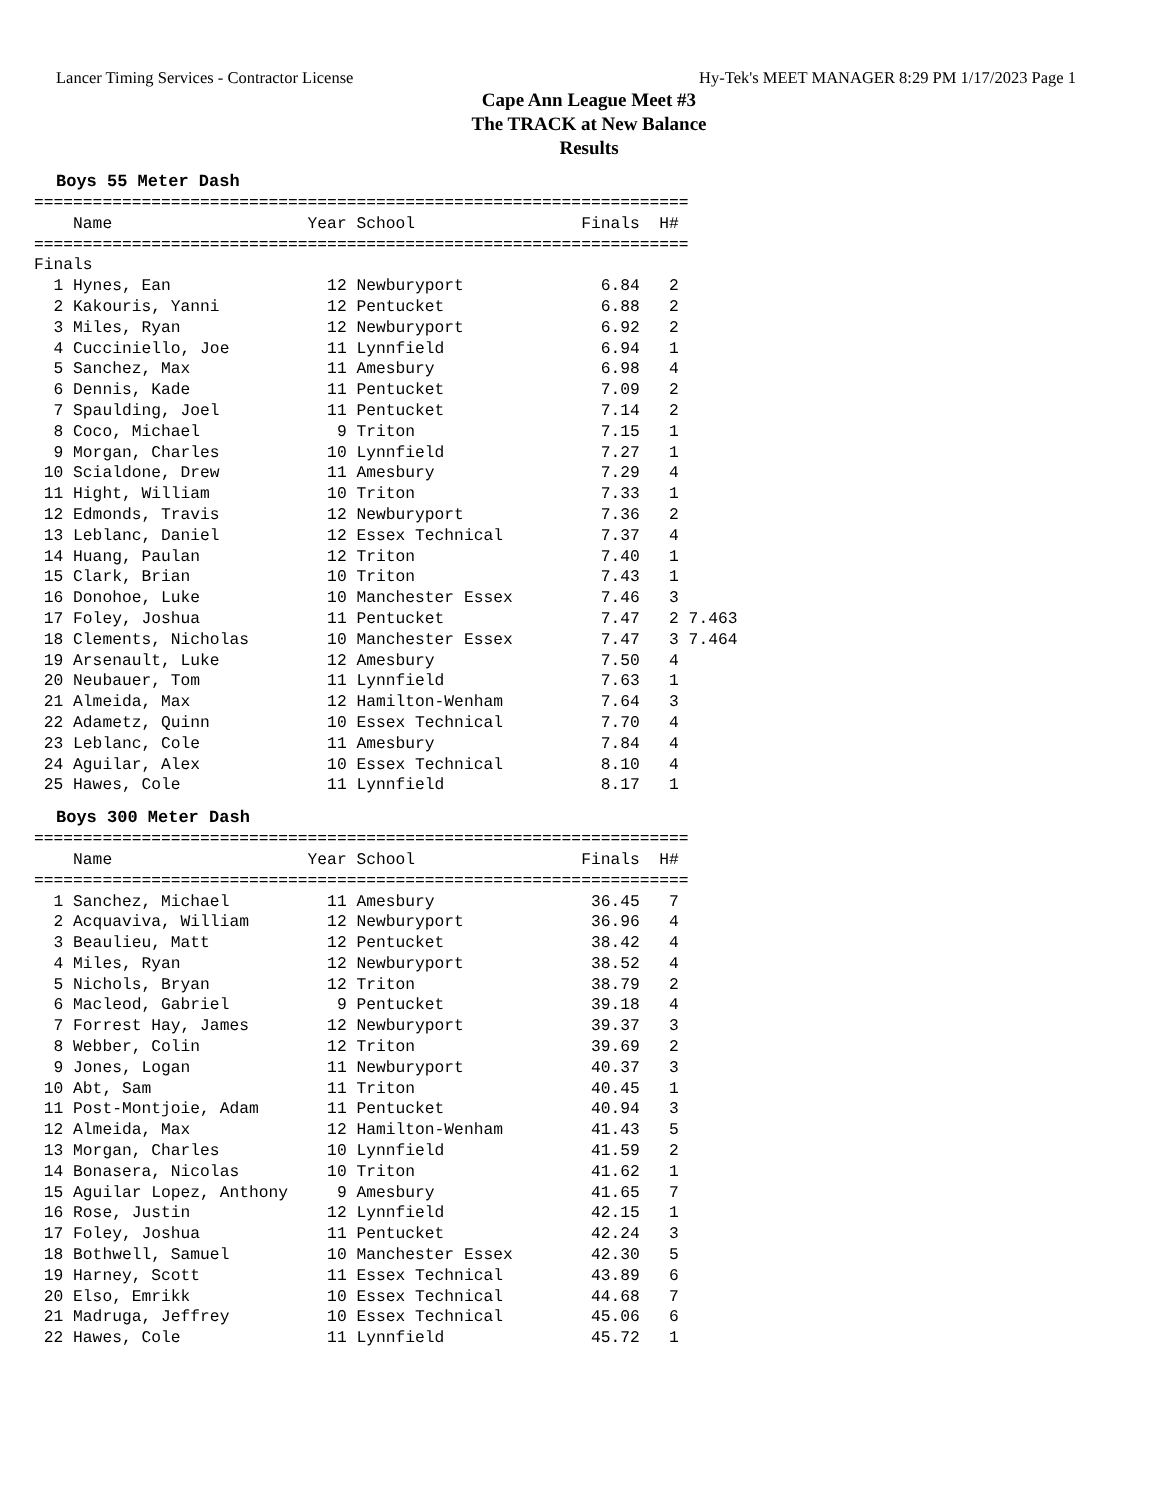Lancer Timing Services - Contractor License Hy-Tek's MEET MANAGER 8:29 PM 1/17/2023 Page 1
Cape Ann League Meet #3
The TRACK at New Balance
Results
Boys 55 Meter Dash
===================================================================
    Name                    Year School                 Finals  H#
===================================================================
Finals
  1 Hynes, Ean                12 Newburyport              6.84   2
  2 Kakouris, Yanni           12 Pentucket                6.88   2
  3 Miles, Ryan               12 Newburyport              6.92   2
  4 Cucciniello, Joe          11 Lynnfield                6.94   1
  5 Sanchez, Max              11 Amesbury                 6.98   4
  6 Dennis, Kade              11 Pentucket                7.09   2
  7 Spaulding, Joel           11 Pentucket                7.14   2
  8 Coco, Michael              9 Triton                   7.15   1
  9 Morgan, Charles           10 Lynnfield                7.27   1
 10 Scialdone, Drew           11 Amesbury                 7.29   4
 11 Hight, William            10 Triton                   7.33   1
 12 Edmonds, Travis           12 Newburyport              7.36   2
 13 Leblanc, Daniel           12 Essex Technical          7.37   4
 14 Huang, Paulan             12 Triton                   7.40   1
 15 Clark, Brian              10 Triton                   7.43   1
 16 Donohoe, Luke             10 Manchester Essex         7.46   3
 17 Foley, Joshua             11 Pentucket                7.47   2 7.463
 18 Clements, Nicholas        10 Manchester Essex         7.47   3 7.464
 19 Arsenault, Luke           12 Amesbury                 7.50   4
 20 Neubauer, Tom             11 Lynnfield                7.63   1
 21 Almeida, Max              12 Hamilton-Wenham          7.64   3
 22 Adametz, Quinn            10 Essex Technical          7.70   4
 23 Leblanc, Cole             11 Amesbury                 7.84   4
 24 Aguilar, Alex             10 Essex Technical          8.10   4
 25 Hawes, Cole               11 Lynnfield                8.17   1
Boys 300 Meter Dash
===================================================================
    Name                    Year School                 Finals  H#
===================================================================
  1 Sanchez, Michael          11 Amesbury                36.45   7
  2 Acquaviva, William        12 Newburyport             36.96   4
  3 Beaulieu, Matt            12 Pentucket               38.42   4
  4 Miles, Ryan               12 Newburyport             38.52   4
  5 Nichols, Bryan            12 Triton                  38.79   2
  6 Macleod, Gabriel           9 Pentucket               39.18   4
  7 Forrest Hay, James        12 Newburyport             39.37   3
  8 Webber, Colin             12 Triton                  39.69   2
  9 Jones, Logan              11 Newburyport             40.37   3
 10 Abt, Sam                  11 Triton                  40.45   1
 11 Post-Montjoie, Adam       11 Pentucket               40.94   3
 12 Almeida, Max              12 Hamilton-Wenham         41.43   5
 13 Morgan, Charles           10 Lynnfield               41.59   2
 14 Bonasera, Nicolas         10 Triton                  41.62   1
 15 Aguilar Lopez, Anthony     9 Amesbury                41.65   7
 16 Rose, Justin              12 Lynnfield               42.15   1
 17 Foley, Joshua             11 Pentucket               42.24   3
 18 Bothwell, Samuel          10 Manchester Essex        42.30   5
 19 Harney, Scott             11 Essex Technical         43.89   6
 20 Elso, Emrikk              10 Essex Technical         44.68   7
 21 Madruga, Jeffrey          10 Essex Technical         45.06   6
 22 Hawes, Cole               11 Lynnfield               45.72   1